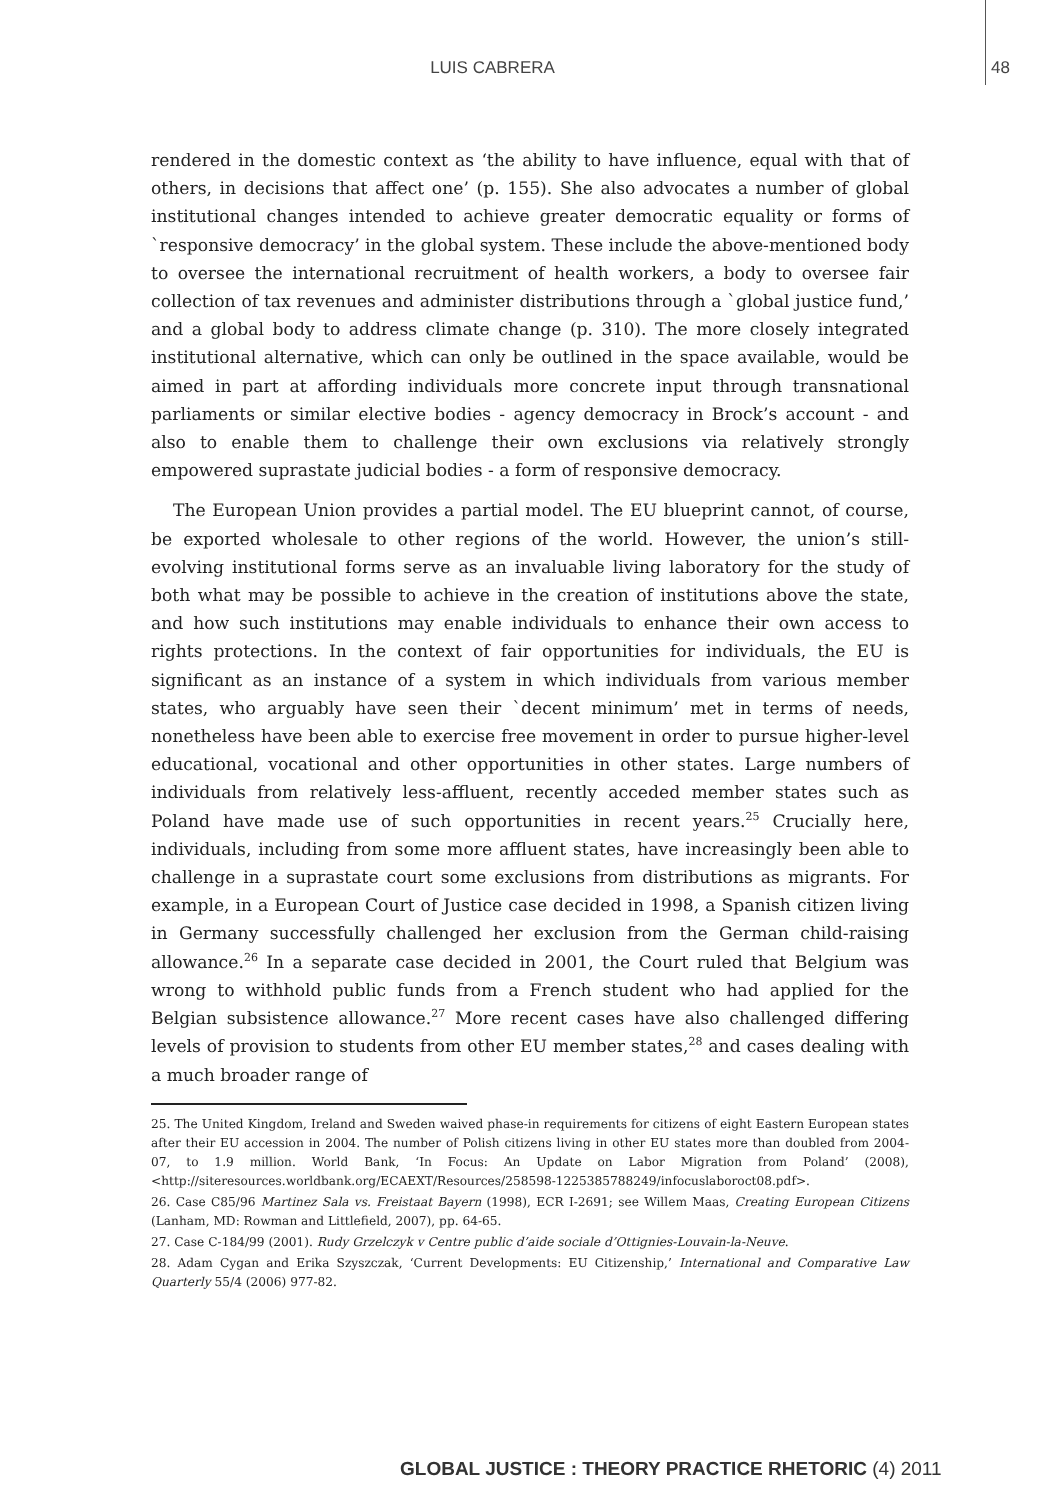LUIS CABRERA 48
rendered in the domestic context as ‘the ability to have influence, equal with that of others, in decisions that affect one’ (p. 155). She also advocates a number of global institutional changes intended to achieve greater democratic equality or forms of `responsive democracy’ in the global system. These include the above-mentioned body to oversee the international recruitment of health workers, a body to oversee fair collection of tax revenues and administer distributions through a `global justice fund,’ and a global body to address climate change (p. 310). The more closely integrated institutional alternative, which can only be outlined in the space available, would be aimed in part at affording individuals more concrete input through transnational parliaments or similar elective bodies - agency democracy in Brock’s account - and also to enable them to challenge their own exclusions via relatively strongly empowered suprastate judicial bodies - a form of responsive democracy.
The European Union provides a partial model. The EU blueprint cannot, of course, be exported wholesale to other regions of the world. However, the union’s still-evolving institutional forms serve as an invaluable living laboratory for the study of both what may be possible to achieve in the creation of institutions above the state, and how such institutions may enable individuals to enhance their own access to rights protections. In the context of fair opportunities for individuals, the EU is significant as an instance of a system in which individuals from various member states, who arguably have seen their `decent minimum’ met in terms of needs, nonetheless have been able to exercise free movement in order to pursue higher-level educational, vocational and other opportunities in other states. Large numbers of individuals from relatively less-affluent, recently acceded member states such as Poland have made use of such opportunities in recent years.<sup>25</sup> Crucially here, individuals, including from some more affluent states, have increasingly been able to challenge in a suprastate court some exclusions from distributions as migrants. For example, in a European Court of Justice case decided in 1998, a Spanish citizen living in Germany successfully challenged her exclusion from the German child-raising allowance.<sup>26</sup> In a separate case decided in 2001, the Court ruled that Belgium was wrong to withhold public funds from a French student who had applied for the Belgian subsistence allowance.<sup>27</sup> More recent cases have also challenged differing levels of provision to students from other EU member states,<sup>28</sup> and cases dealing with a much broader range of
25. The United Kingdom, Ireland and Sweden waived phase-in requirements for citizens of eight Eastern European states after their EU accession in 2004. The number of Polish citizens living in other EU states more than doubled from 2004-07, to 1.9 million. World Bank, ‘In Focus: An Update on Labor Migration from Poland’ (2008), <http://siteresources.worldbank.org/ECAEXT/Resources/258598-1225385788249/infocuslaboroct08.pdf>.
26. Case C85/96 Martinez Sala vs. Freistaat Bayern (1998), ECR I-2691; see Willem Maas, Creating European Citizens (Lanham, MD: Rowman and Littlefield, 2007), pp. 64-65.
27. Case C-184/99 (2001). Rudy Grzelczyk v Centre public d’aide sociale d’Ottignies-Louvain-la-Neuve.
28. Adam Cygan and Erika Szyszczak, ‘Current Developments: EU Citizenship,’ International and Comparative Law Quarterly 55/4 (2006) 977-82.
GLOBAL JUSTICE : THEORY PRACTICE RHETORIC (4) 2011